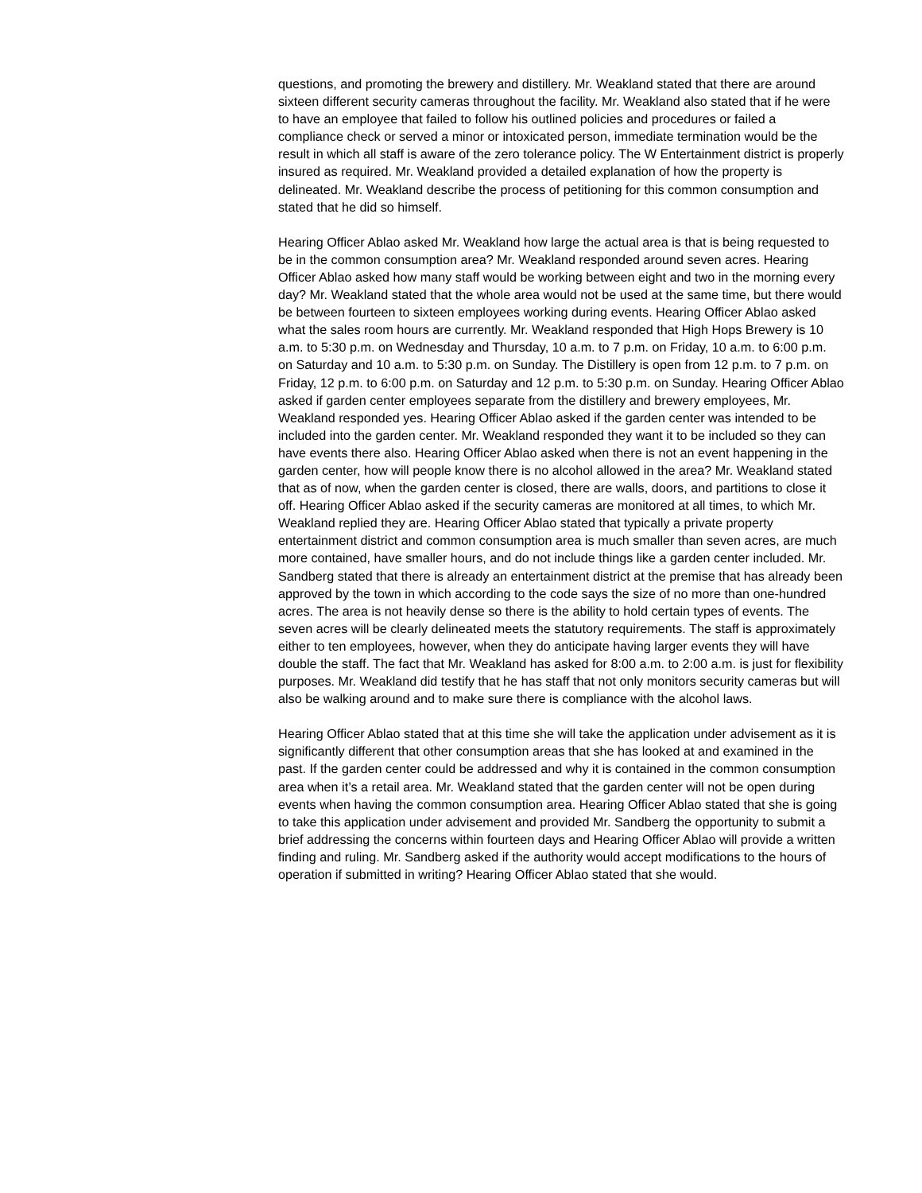questions, and promoting the brewery and distillery. Mr. Weakland stated that there are around sixteen different security cameras throughout the facility. Mr. Weakland also stated that if he were to have an employee that failed to follow his outlined policies and procedures or failed a compliance check or served a minor or intoxicated person, immediate termination would be the result in which all staff is aware of the zero tolerance policy. The W Entertainment district is properly insured as required. Mr. Weakland provided a detailed explanation of how the property is delineated. Mr. Weakland describe the process of petitioning for this common consumption and stated that he did so himself.
Hearing Officer Ablao asked Mr. Weakland how large the actual area is that is being requested to be in the common consumption area? Mr. Weakland responded around seven acres. Hearing Officer Ablao asked how many staff would be working between eight and two in the morning every day? Mr. Weakland stated that the whole area would not be used at the same time, but there would be between fourteen to sixteen employees working during events. Hearing Officer Ablao asked what the sales room hours are currently. Mr. Weakland responded that High Hops Brewery is 10 a.m. to 5:30 p.m. on Wednesday and Thursday, 10 a.m. to 7 p.m. on Friday, 10 a.m. to 6:00 p.m. on Saturday and 10 a.m. to 5:30 p.m. on Sunday. The Distillery is open from 12 p.m. to 7 p.m. on Friday, 12 p.m. to 6:00 p.m. on Saturday and 12 p.m. to 5:30 p.m. on Sunday. Hearing Officer Ablao asked if garden center employees separate from the distillery and brewery employees, Mr. Weakland responded yes. Hearing Officer Ablao asked if the garden center was intended to be included into the garden center. Mr. Weakland responded they want it to be included so they can have events there also. Hearing Officer Ablao asked when there is not an event happening in the garden center, how will people know there is no alcohol allowed in the area? Mr. Weakland stated that as of now, when the garden center is closed, there are walls, doors, and partitions to close it off. Hearing Officer Ablao asked if the security cameras are monitored at all times, to which Mr. Weakland replied they are. Hearing Officer Ablao stated that typically a private property entertainment district and common consumption area is much smaller than seven acres, are much more contained, have smaller hours, and do not include things like a garden center included. Mr. Sandberg stated that there is already an entertainment district at the premise that has already been approved by the town in which according to the code says the size of no more than one-hundred acres. The area is not heavily dense so there is the ability to hold certain types of events. The seven acres will be clearly delineated meets the statutory requirements. The staff is approximately either to ten employees, however, when they do anticipate having larger events they will have double the staff. The fact that Mr. Weakland has asked for 8:00 a.m. to 2:00 a.m. is just for flexibility purposes. Mr. Weakland did testify that he has staff that not only monitors security cameras but will also be walking around and to make sure there is compliance with the alcohol laws.
Hearing Officer Ablao stated that at this time she will take the application under advisement as it is significantly different that other consumption areas that she has looked at and examined in the past. If the garden center could be addressed and why it is contained in the common consumption area when it’s a retail area. Mr. Weakland stated that the garden center will not be open during events when having the common consumption area. Hearing Officer Ablao stated that she is going to take this application under advisement and provided Mr. Sandberg the opportunity to submit a brief addressing the concerns within fourteen days and Hearing Officer Ablao will provide a written finding and ruling. Mr. Sandberg asked if the authority would accept modifications to the hours of operation if submitted in writing? Hearing Officer Ablao stated that she would.